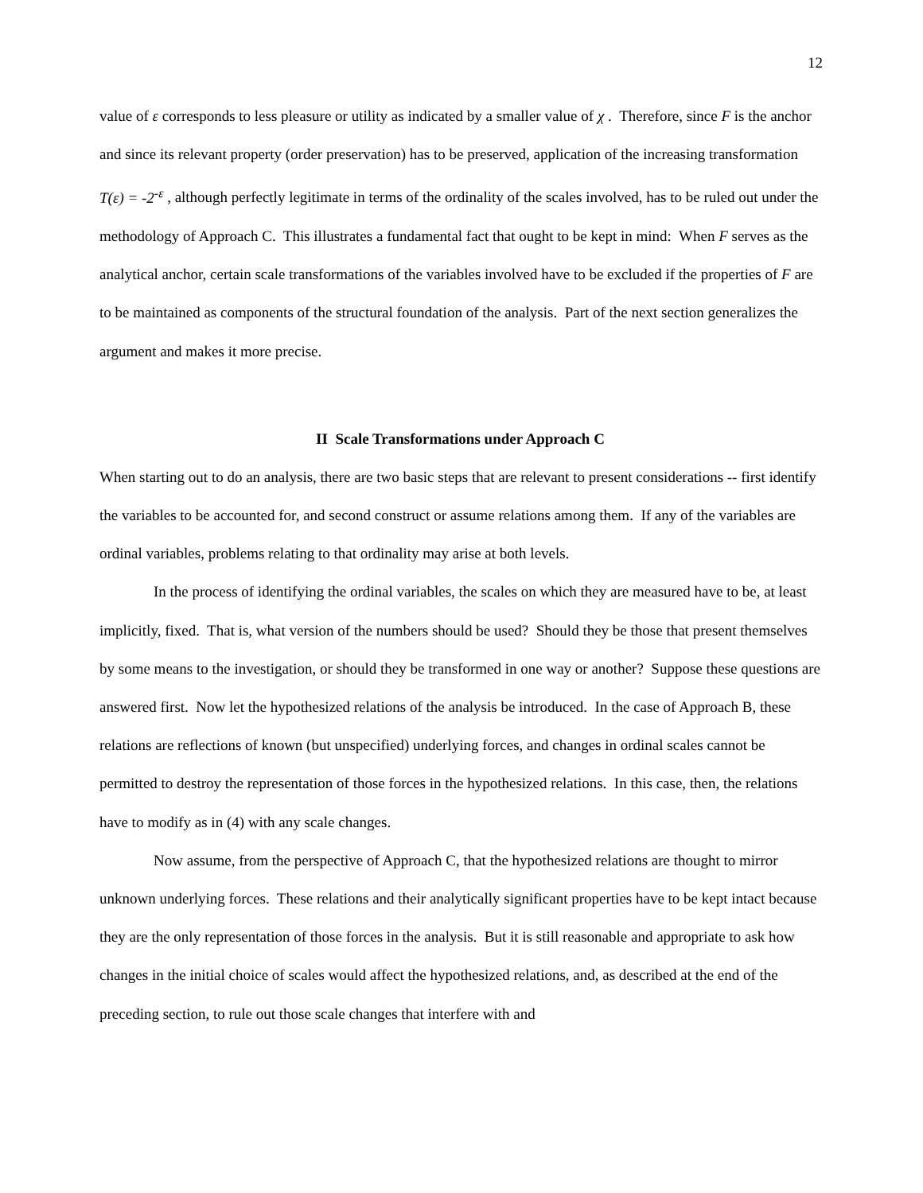12
value of ε corresponds to less pleasure or utility as indicated by a smaller value of χ . Therefore, since F is the anchor and since its relevant property (order preservation) has to be preserved, application of the increasing transformation T(ε) = -2<sup>-ε</sup> , although perfectly legitimate in terms of the ordinality of the scales involved, has to be ruled out under the methodology of Approach C. This illustrates a fundamental fact that ought to be kept in mind: When F serves as the analytical anchor, certain scale transformations of the variables involved have to be excluded if the properties of F are to be maintained as components of the structural foundation of the analysis. Part of the next section generalizes the argument and makes it more precise.
II Scale Transformations under Approach C
When starting out to do an analysis, there are two basic steps that are relevant to present considerations -- first identify the variables to be accounted for, and second construct or assume relations among them. If any of the variables are ordinal variables, problems relating to that ordinality may arise at both levels.
In the process of identifying the ordinal variables, the scales on which they are measured have to be, at least implicitly, fixed. That is, what version of the numbers should be used? Should they be those that present themselves by some means to the investigation, or should they be transformed in one way or another? Suppose these questions are answered first. Now let the hypothesized relations of the analysis be introduced. In the case of Approach B, these relations are reflections of known (but unspecified) underlying forces, and changes in ordinal scales cannot be permitted to destroy the representation of those forces in the hypothesized relations. In this case, then, the relations have to modify as in (4) with any scale changes.
Now assume, from the perspective of Approach C, that the hypothesized relations are thought to mirror unknown underlying forces. These relations and their analytically significant properties have to be kept intact because they are the only representation of those forces in the analysis. But it is still reasonable and appropriate to ask how changes in the initial choice of scales would affect the hypothesized relations, and, as described at the end of the preceding section, to rule out those scale changes that interfere with and